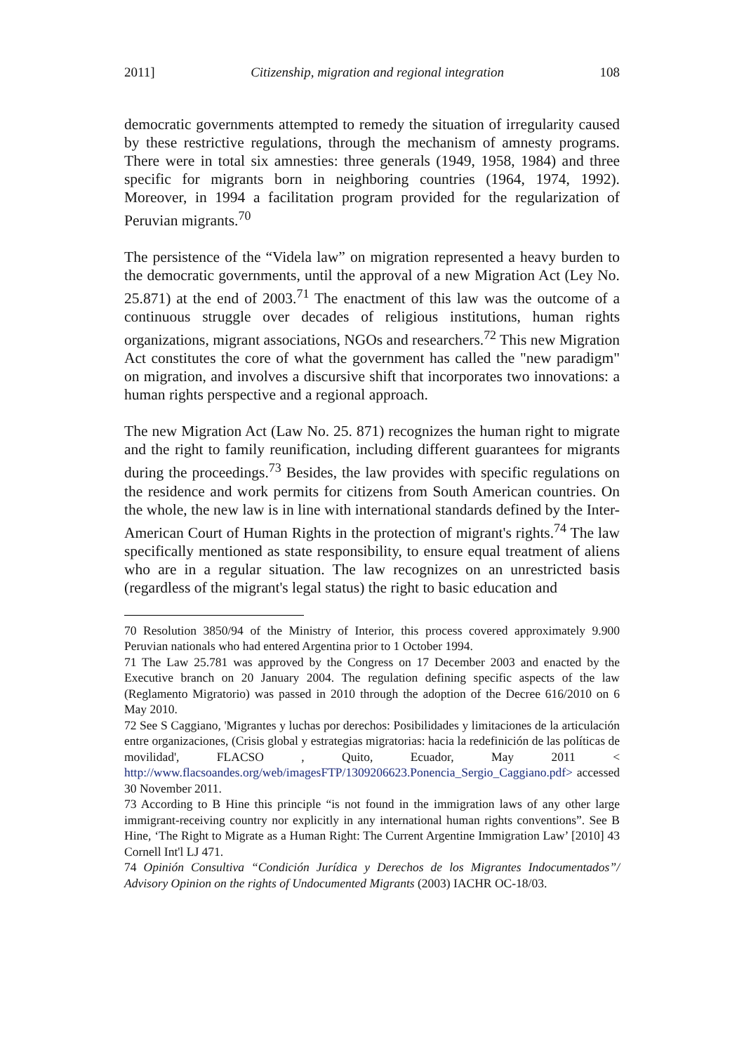2011] Citizenship, migration and regional integration 108
democratic governments attempted to remedy the situation of irregularity caused by these restrictive regulations, through the mechanism of amnesty programs. There were in total six amnesties: three generals (1949, 1958, 1984) and three specific for migrants born in neighboring countries (1964, 1974, 1992). Moreover, in 1994 a facilitation program provided for the regularization of Peruvian migrants.<sup>70</sup>
The persistence of the “Videla law” on migration represented a heavy burden to the democratic governments, until the approval of a new Migration Act (Ley No. 25.871) at the end of 2003.<sup>71</sup> The enactment of this law was the outcome of a continuous struggle over decades of religious institutions, human rights organizations, migrant associations, NGOs and researchers.<sup>72</sup> This new Migration Act constitutes the core of what the government has called the "new paradigm" on migration, and involves a discursive shift that incorporates two innovations: a human rights perspective and a regional approach.
The new Migration Act (Law No. 25. 871) recognizes the human right to migrate and the right to family reunification, including different guarantees for migrants during the proceedings.<sup>73</sup> Besides, the law provides with specific regulations on the residence and work permits for citizens from South American countries. On the whole, the new law is in line with international standards defined by the Inter-American Court of Human Rights in the protection of migrant's rights.<sup>74</sup> The law specifically mentioned as state responsibility, to ensure equal treatment of aliens who are in a regular situation. The law recognizes on an unrestricted basis (regardless of the migrant's legal status) the right to basic education and
70 Resolution 3850/94 of the Ministry of Interior, this process covered approximately 9.900 Peruvian nationals who had entered Argentina prior to 1 October 1994.
71 The Law 25.781 was approved by the Congress on 17 December 2003 and enacted by the Executive branch on 20 January 2004. The regulation defining specific aspects of the law (Reglamento Migratorio) was passed in 2010 through the adoption of the Decree 616/2010 on 6 May 2010.
72 See S Caggiano, 'Migrantes y luchas por derechos: Posibilidades y limitaciones de la articulación entre organizaciones, (Crisis global y estrategias migratorias: hacia la redefinición de las políticas de movilidad', FLACSO , Quito, Ecuador, May 2011 < http://www.flacsoandes.org/web/imagesFTP/1309206623.Ponencia_Sergio_Caggiano.pdf> accessed 30 November 2011.
73 According to B Hine this principle “is not found in the immigration laws of any other large immigrant-receiving country nor explicitly in any international human rights conventions”. See B Hine, ‘The Right to Migrate as a Human Right: The Current Argentine Immigration Law’ [2010] 43 Cornell Int'l LJ 471.
74 Opinión Consultiva “Condición Jurídica y Derechos de los Migrantes Indocumentados”/ Advisory Opinion on the rights of Undocumented Migrants (2003) IACHR OC-18/03.